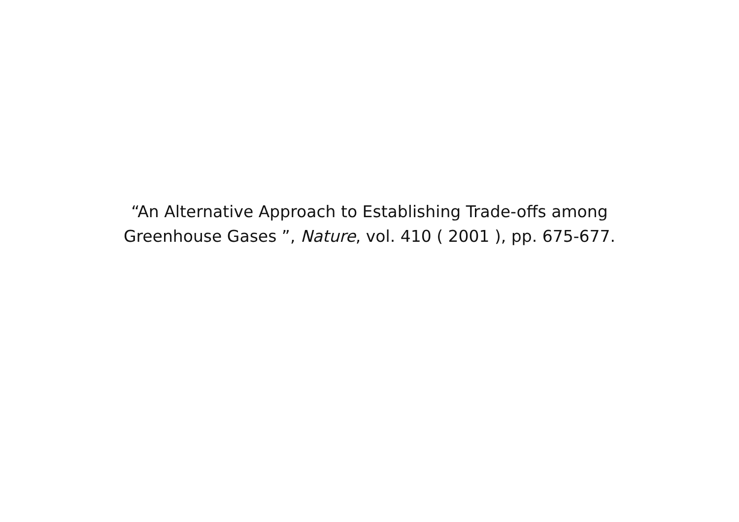“An Alternative Approach to Establishing Trade-offs among
Greenhouse Gases ”, Nature, vol. 410 ( 2001 ), pp. 675-677.